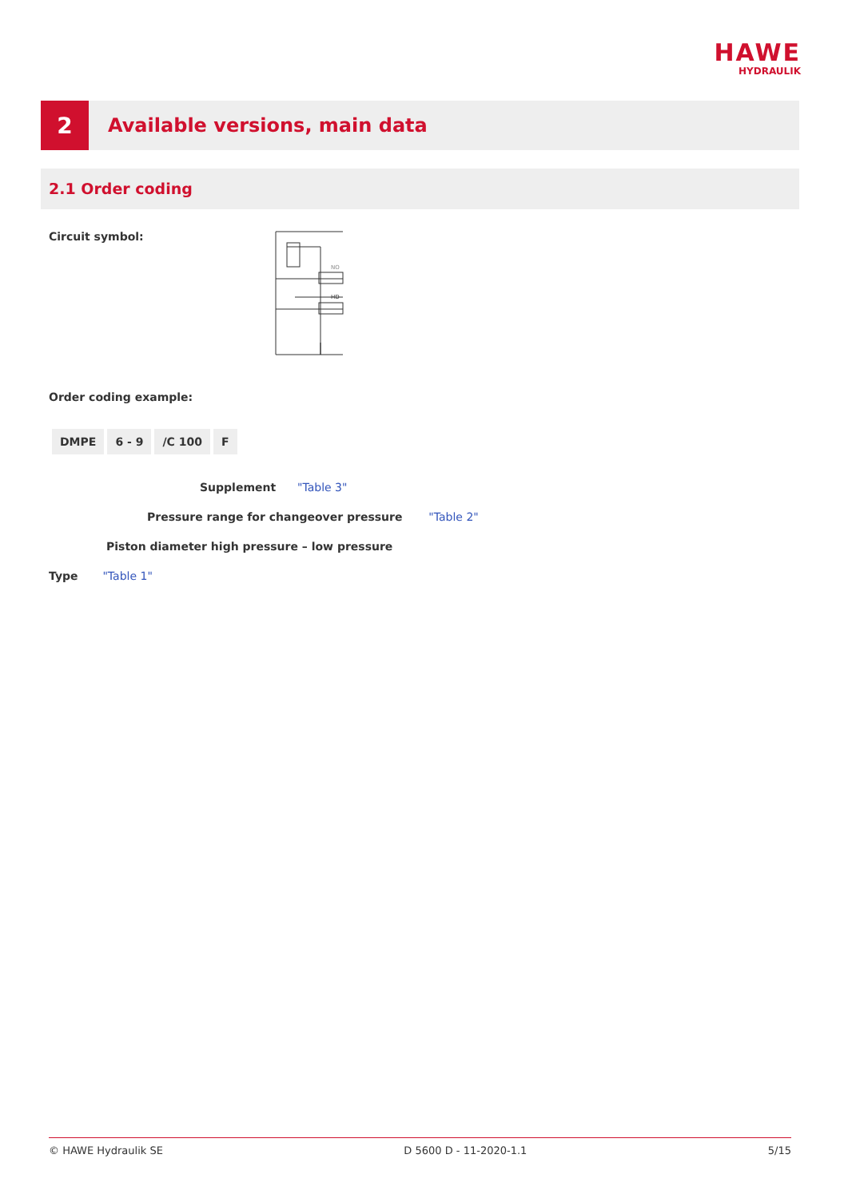HAWE
HYDRAULIK
2
Available versions, main data
2.1 Order coding
Circuit symbol:
NO
HD
Order coding example:
| DMPE | 6 - 9 | /C 100 | F |
Supplement "Table 3"
Pressure range for changeover pressure "Table 2"
Piston diameter high pressure – low pressure
Type "Table 1"
© HAWE Hydraulik SE D 5600 D - 11-2020-1.1 5/15